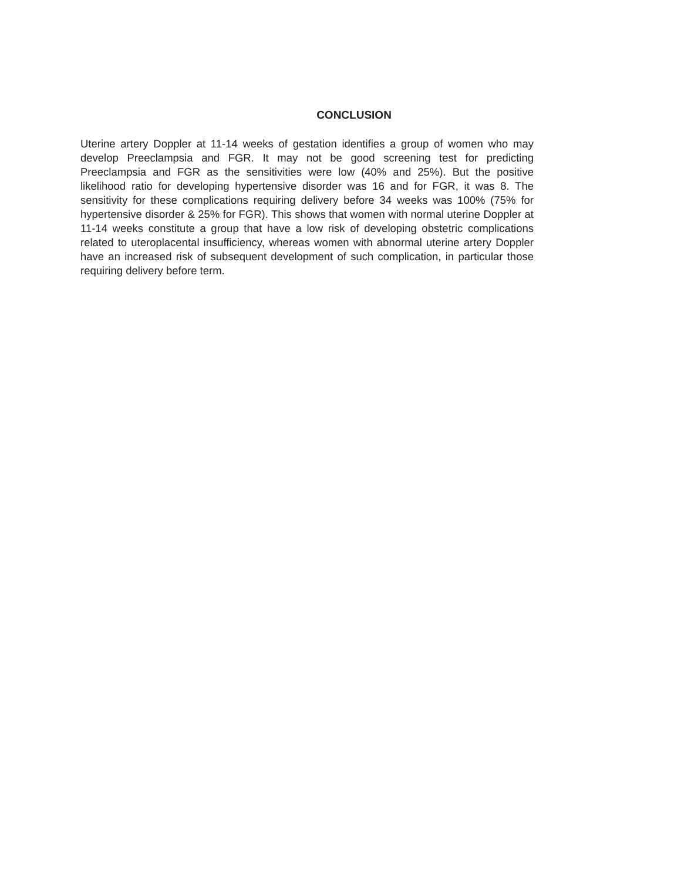CONCLUSION
Uterine artery Doppler at 11-14 weeks of gestation identifies a group of women who may develop Preeclampsia and FGR. It may not be good screening test for predicting Preeclampsia and FGR as the sensitivities were low (40% and 25%). But the positive likelihood ratio for developing hypertensive disorder was 16 and for FGR, it was 8. The sensitivity for these complications requiring delivery before 34 weeks was 100% (75% for hypertensive disorder & 25% for FGR). This shows that women with normal uterine Doppler at 11-14 weeks constitute a group that have a low risk of developing obstetric complications related to uteroplacental insufficiency, whereas women with abnormal uterine artery Doppler have an increased risk of subsequent development of such complication, in particular those requiring delivery before term.